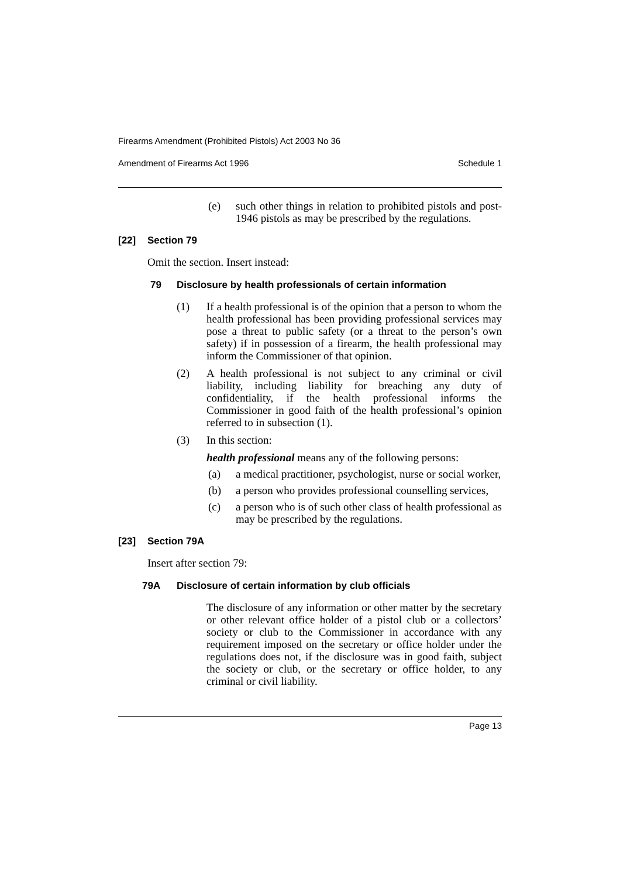Firearms Amendment (Prohibited Pistols) Act 2003 No 36
Amendment of Firearms Act 1996 Schedule 1
(e) such other things in relation to prohibited pistols and post-1946 pistols as may be prescribed by the regulations.
[22] Section 79
Omit the section. Insert instead:
79 Disclosure by health professionals of certain information
(1) If a health professional is of the opinion that a person to whom the health professional has been providing professional services may pose a threat to public safety (or a threat to the person’s own safety) if in possession of a firearm, the health professional may inform the Commissioner of that opinion.
(2) A health professional is not subject to any criminal or civil liability, including liability for breaching any duty of confidentiality, if the health professional informs the Commissioner in good faith of the health professional’s opinion referred to in subsection (1).
(3) In this section:
health professional means any of the following persons:
(a) a medical practitioner, psychologist, nurse or social worker,
(b) a person who provides professional counselling services,
(c) a person who is of such other class of health professional as may be prescribed by the regulations.
[23] Section 79A
Insert after section 79:
79A Disclosure of certain information by club officials
The disclosure of any information or other matter by the secretary or other relevant office holder of a pistol club or a collectors’ society or club to the Commissioner in accordance with any requirement imposed on the secretary or office holder under the regulations does not, if the disclosure was in good faith, subject the society or club, or the secretary or office holder, to any criminal or civil liability.
Page 13